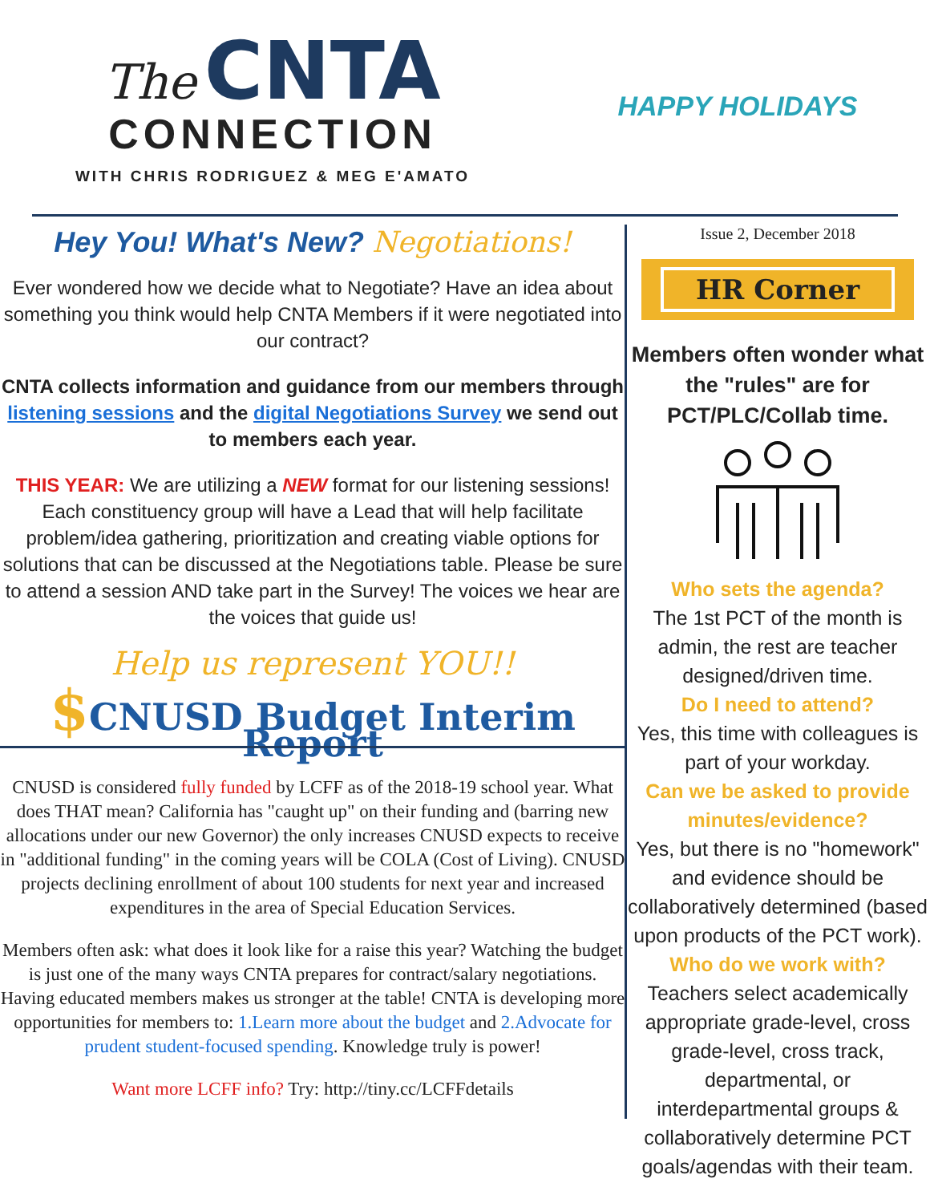The CNTA
CONNECTION
WITH CHRIS RODRIGUEZ & MEG E'AMATO
HAPPY HOLIDAYS
Hey You! What's New? Negotiations!
Ever wondered how we decide what to Negotiate? Have an idea about something you think would help CNTA Members if it were negotiated into our contract?
CNTA collects information and guidance from our members through listening sessions and the digital Negotiations Survey we send out to members each year.
THIS YEAR: We are utilizing a NEW format for our listening sessions! Each constituency group will have a Lead that will help facilitate problem/idea gathering, prioritization and creating viable options for solutions that can be discussed at the Negotiations table. Please be sure to attend a session AND take part in the Survey! The voices we hear are the voices that guide us!
Help us represent YOU!!
$CNUSD Budget Interim Report
CNUSD is considered fully funded by LCFF as of the 2018-19 school year. What does THAT mean? California has "caught up" on their funding and (barring new allocations under our new Governor) the only increases CNUSD expects to receive in "additional funding" in the coming years will be COLA (Cost of Living). CNUSD projects declining enrollment of about 100 students for next year and increased expenditures in the area of Special Education Services.
Members often ask: what does it look like for a raise this year? Watching the budget is just one of the many ways CNTA prepares for contract/salary negotiations. Having educated members makes us stronger at the table! CNTA is developing more opportunities for members to: 1.Learn more about the budget and 2.Advocate for prudent student-focused spending. Knowledge truly is power!
Want more LCFF info? Try: http://tiny.cc/LCFFdetails
Issue 2, December 2018
HR Corner
Members often wonder what the "rules" are for PCT/PLC/Collab time.
Who sets the agenda?
The 1st PCT of the month is admin, the rest are teacher designed/driven time.
Do I need to attend?
Yes, this time with colleagues is part of your workday.
Can we be asked to provide minutes/evidence?
Yes, but there is no "homework" and evidence should be collaboratively determined (based upon products of the PCT work).
Who do we work with?
Teachers select academically appropriate grade-level, cross grade-level, cross track, departmental, or interdepartmental groups & collaboratively determine PCT goals/agendas with their team.